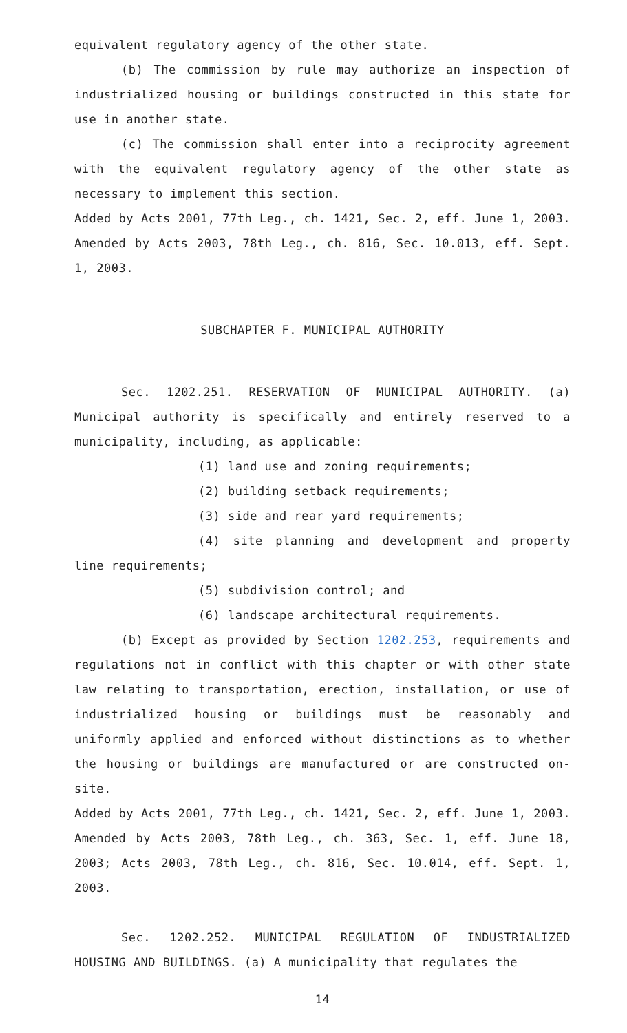equivalent regulatory agency of the other state.
(b) The commission by rule may authorize an inspection of industrialized housing or buildings constructed in this state for use in another state.
(c) The commission shall enter into a reciprocity agreement with the equivalent regulatory agency of the other state as necessary to implement this section.
Added by Acts 2001, 77th Leg., ch. 1421, Sec. 2, eff. June 1, 2003. Amended by Acts 2003, 78th Leg., ch. 816, Sec. 10.013, eff. Sept. 1, 2003.
SUBCHAPTER F. MUNICIPAL AUTHORITY
Sec. 1202.251. RESERVATION OF MUNICIPAL AUTHORITY. (a) Municipal authority is specifically and entirely reserved to a municipality, including, as applicable:
(1) land use and zoning requirements;
(2) building setback requirements;
(3) side and rear yard requirements;
(4) site planning and development and property line requirements;
(5) subdivision control; and
(6) landscape architectural requirements.
(b) Except as provided by Section 1202.253, requirements and regulations not in conflict with this chapter or with other state law relating to transportation, erection, installation, or use of industrialized housing or buildings must be reasonably and uniformly applied and enforced without distinctions as to whether the housing or buildings are manufactured or are constructed on-site.
Added by Acts 2001, 77th Leg., ch. 1421, Sec. 2, eff. June 1, 2003. Amended by Acts 2003, 78th Leg., ch. 363, Sec. 1, eff. June 18, 2003; Acts 2003, 78th Leg., ch. 816, Sec. 10.014, eff. Sept. 1, 2003.
Sec. 1202.252. MUNICIPAL REGULATION OF INDUSTRIALIZED HOUSING AND BUILDINGS. (a) A municipality that regulates the
14